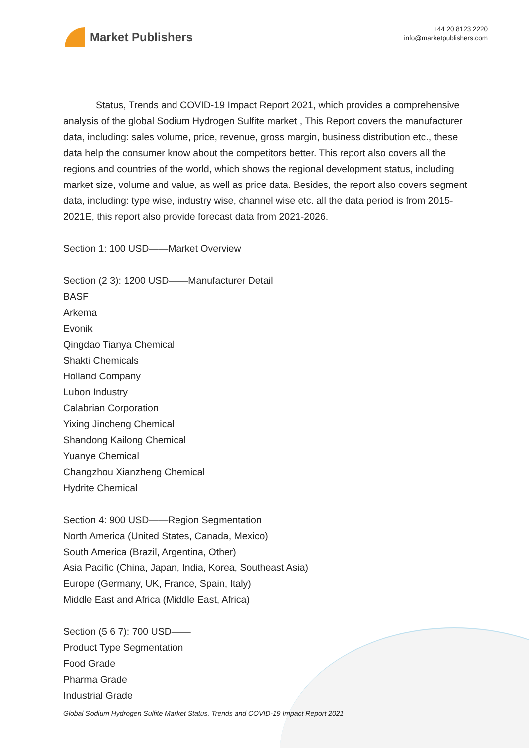Market Publishers
+44 20 8123 2220
info@marketpublishers.com
Status, Trends and COVID-19 Impact Report 2021, which provides a comprehensive analysis of the global Sodium Hydrogen Sulfite market , This Report covers the manufacturer data, including: sales volume, price, revenue, gross margin, business distribution etc., these data help the consumer know about the competitors better. This report also covers all the regions and countries of the world, which shows the regional development status, including market size, volume and value, as well as price data. Besides, the report also covers segment data, including: type wise, industry wise, channel wise etc. all the data period is from 2015-2021E, this report also provide forecast data from 2021-2026.
Section 1: 100 USD——Market Overview
Section (2 3): 1200 USD——Manufacturer Detail
BASF
Arkema
Evonik
Qingdao Tianya Chemical
Shakti Chemicals
Holland Company
Lubon Industry
Calabrian Corporation
Yixing Jincheng Chemical
Shandong Kailong Chemical
Yuanye Chemical
Changzhou Xianzheng Chemical
Hydrite Chemical
Section 4: 900 USD——Region Segmentation
North America (United States, Canada, Mexico)
South America (Brazil, Argentina, Other)
Asia Pacific (China, Japan, India, Korea, Southeast Asia)
Europe (Germany, UK, France, Spain, Italy)
Middle East and Africa (Middle East, Africa)
Section (5 6 7): 700 USD——
Product Type Segmentation
Food Grade
Pharma Grade
Industrial Grade
Global Sodium Hydrogen Sulfite Market Status, Trends and COVID-19 Impact Report 2021